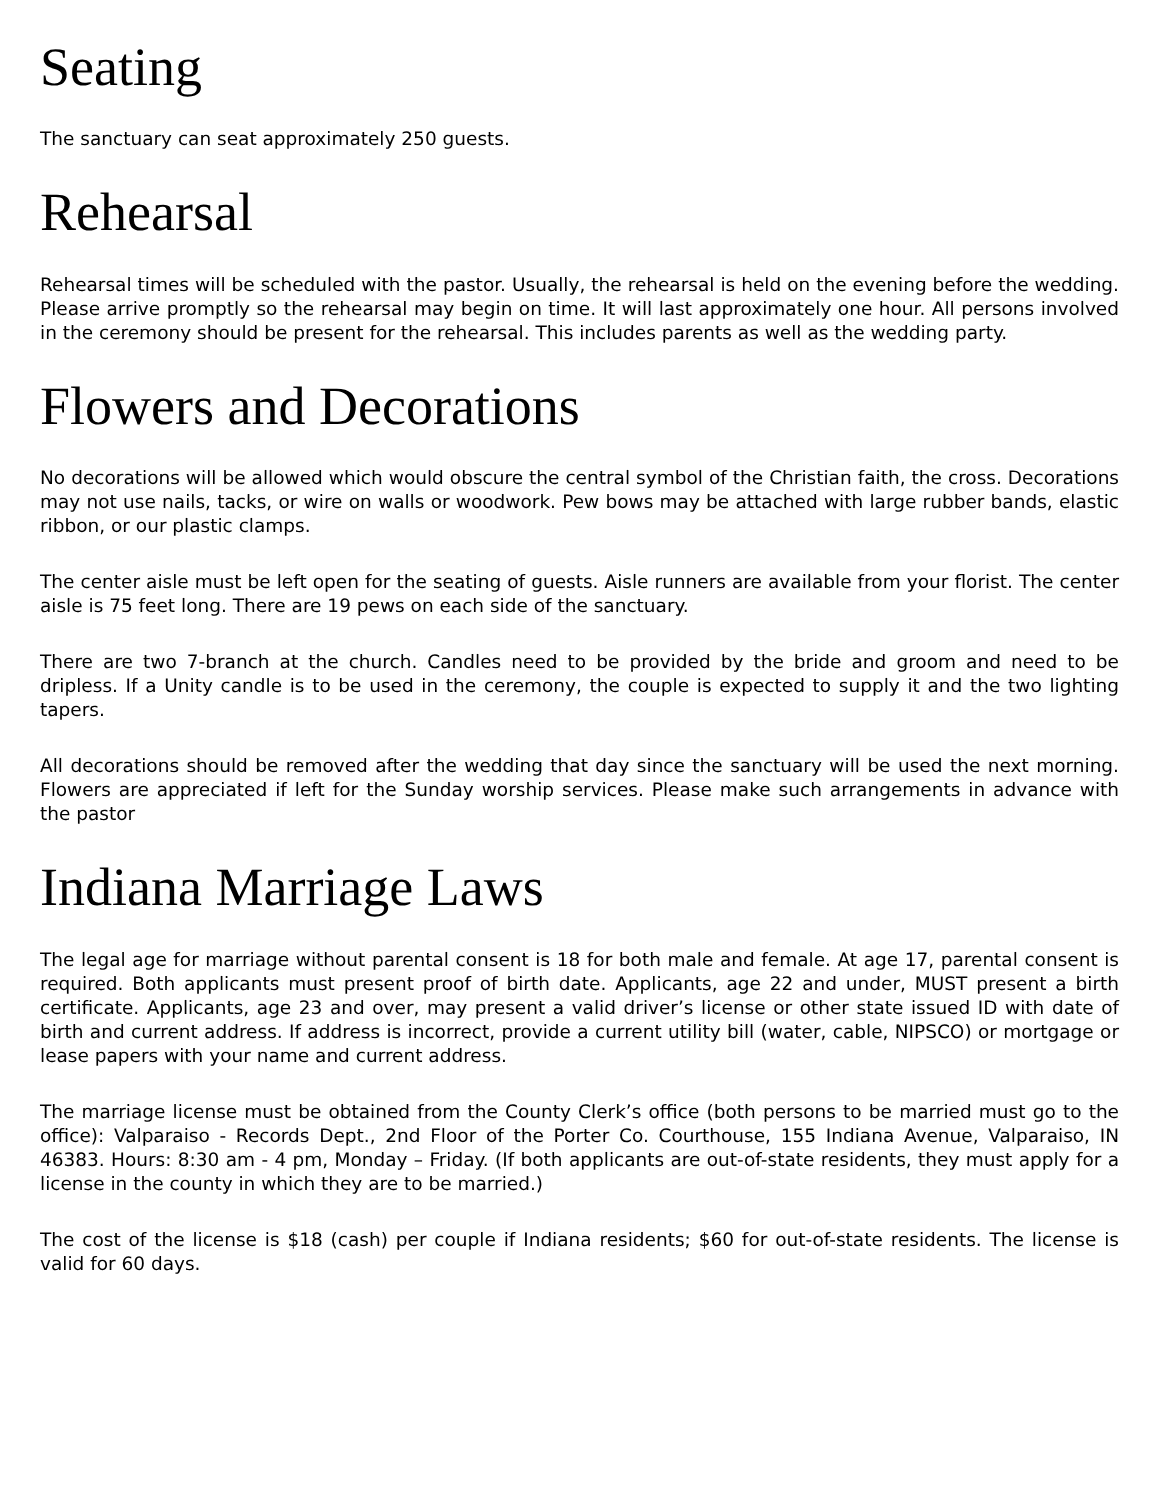Seating
The sanctuary can seat approximately 250 guests.
Rehearsal
Rehearsal times will be scheduled with the pastor. Usually, the rehearsal is held on the evening before the wedding. Please arrive promptly so the rehearsal may begin on time. It will last approximately one hour. All persons involved in the ceremony should be present for the rehearsal. This includes parents as well as the wedding party.
Flowers and Decorations
No decorations will be allowed which would obscure the central symbol of the Christian faith, the cross. Decorations may not use nails, tacks, or wire on walls or woodwork. Pew bows may be attached with large rubber bands, elastic ribbon, or our plastic clamps.
The center aisle must be left open for the seating of guests. Aisle runners are available from your florist. The center aisle is 75 feet long. There are 19 pews on each side of the sanctuary.
There are two 7-branch at the church. Candles need to be provided by the bride and groom and need to be dripless. If a Unity candle is to be used in the ceremony, the couple is expected to supply it and the two lighting tapers.
All decorations should be removed after the wedding that day since the sanctuary will be used the next morning. Flowers are appreciated if left for the Sunday worship services. Please make such arrangements in advance with the pastor
Indiana Marriage Laws
The legal age for marriage without parental consent is 18 for both male and female. At age 17, parental consent is required. Both applicants must present proof of birth date. Applicants, age 22 and under, MUST present a birth certificate. Applicants, age 23 and over, may present a valid driver’s license or other state issued ID with date of birth and current address. If address is incorrect, provide a current utility bill (water, cable, NIPSCO) or mortgage or lease papers with your name and current address.
The marriage license must be obtained from the County Clerk’s office (both persons to be married must go to the office): Valparaiso - Records Dept., 2nd Floor of the Porter Co. Courthouse, 155 Indiana Avenue, Valparaiso, IN 46383. Hours: 8:30 am - 4 pm, Monday – Friday. (If both applicants are out-of-state residents, they must apply for a license in the county in which they are to be married.)
The cost of the license is $18 (cash) per couple if Indiana residents; $60 for out-of-state residents. The license is valid for 60 days.